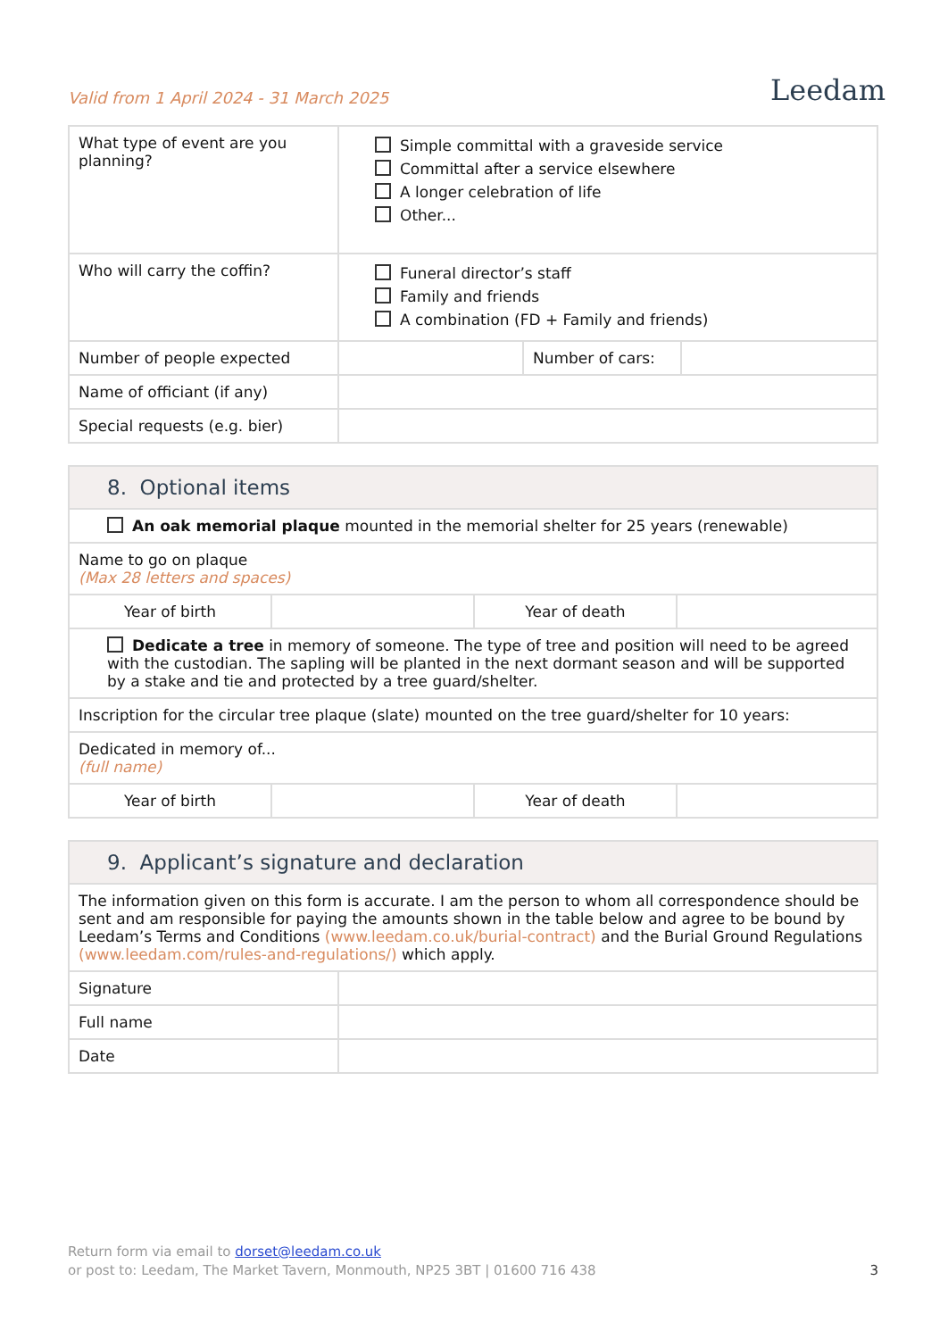Valid from 1 April 2024 - 31 March 2025
Leedam
| What type of event are you planning? | Simple committal with a graveside service Committal after a service elsewhere A longer celebration of life Other... | | |
| Who will carry the coffin? | Funeral director’s staff Family and friends A combination (FD + Family and friends) | | |
| Number of people expected | | Number of cars: | |
| Name of officiant (if any) | | | |
| Special requests (e.g. bier) | | | |
| 8. Optional items | | | |
| An oak memorial plaque mounted in the memorial shelter for 25 years (renewable) | | | |
| Name to go on plaque (Max 28 letters and spaces) | | | |
| Year of birth | | Year of death | |
| Dedicate a tree in memory of someone. The type of tree and position will need to be agreed with the custodian. The sapling will be planted in the next dormant season and will be supported by a stake and tie and protected by a tree guard/shelter. | | | |
| Inscription for the circular tree plaque (slate) mounted on the tree guard/shelter for 10 years: | | | |
| Dedicated in memory of... (full name) | | | |
| Year of birth | | Year of death | |
| 9. Applicant’s signature and declaration | |
| The information given on this form is accurate. I am the person to whom all correspondence should be sent and am responsible for paying the amounts shown in the table below and agree to be bound by Leedam’s Terms and Conditions (www.leedam.co.uk/burial-contract) and the Burial Ground Regulations (www.leedam.com/rules-and-regulations/) which apply. | |
| Signature | |
| Full name | |
| Date | |
Return form via email to dorset@leedam.co.uk
or post to: Leedam, The Market Tavern, Monmouth, NP25 3BT | 01600 716 438 3